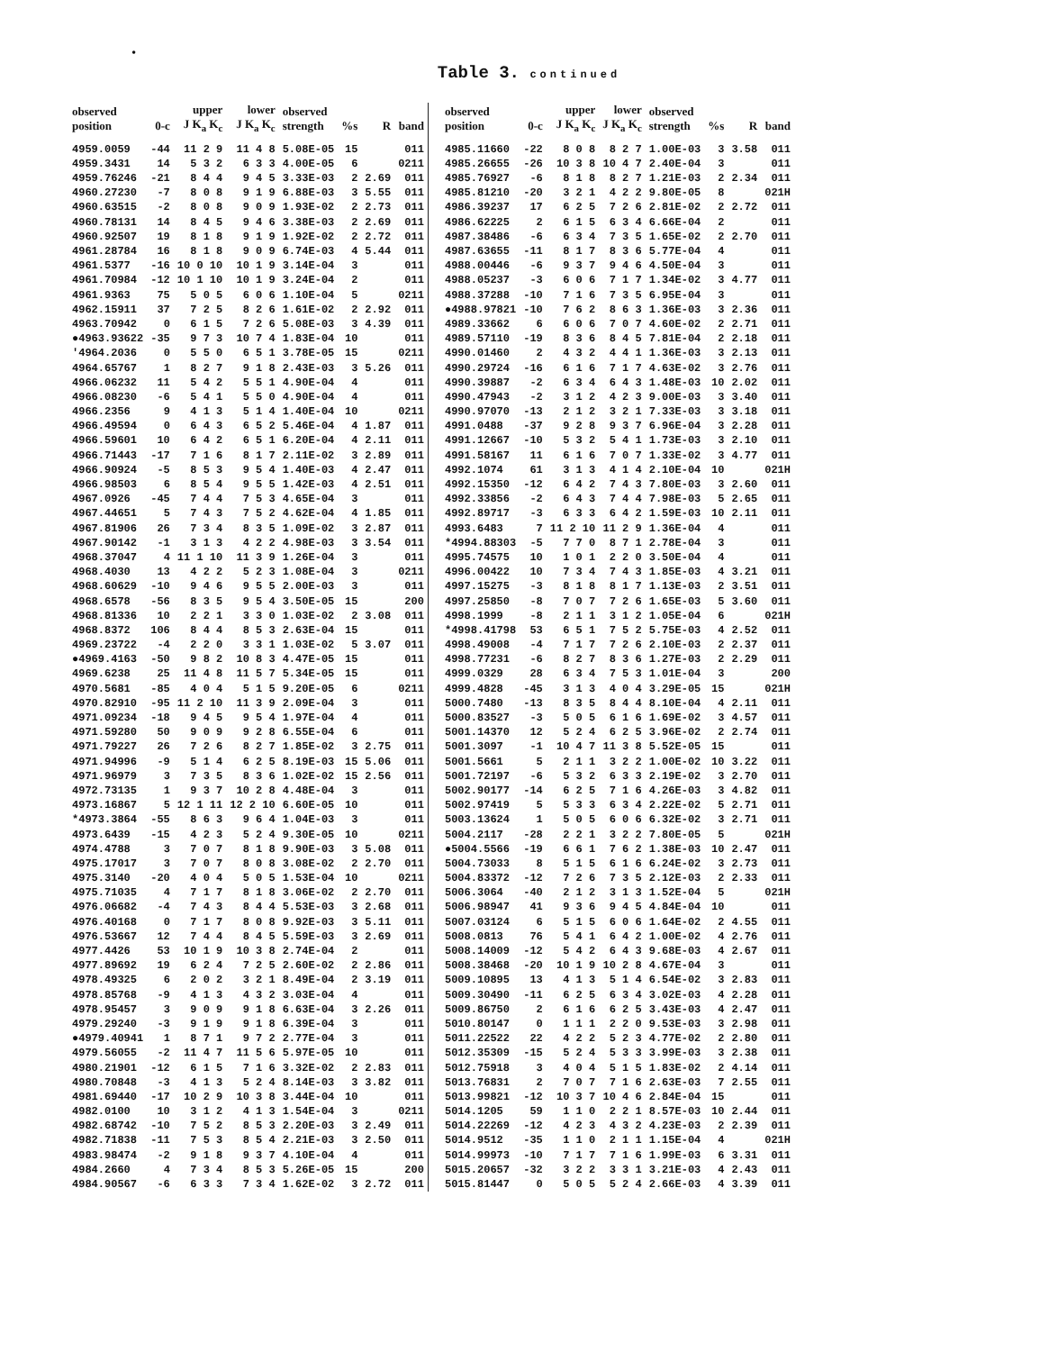•
Table 3. continued
| observed position | 0-c | upper J K<sub>a</sub> K<sub>c</sub> | lower J K<sub>a</sub> K<sub>c</sub> | observed strength | %s | R | band |
| --- | --- | --- | --- | --- | --- | --- | --- |
| 4959.0059 | -44 | 11 2 9 | 11 4 8 | 5.08E-05 | 15 | | 011 |
| 4959.3431 | 14 | 5 3 2 | 6 3 3 | 4.00E-05 | 6 | | 0211 |
| 4959.76246 | -21 | 8 4 4 | 9 4 5 | 3.33E-03 | 2 | 2.69 | 011 |
| 4960.27230 | -7 | 8 0 8 | 9 1 9 | 6.88E-03 | 3 | 5.55 | 011 |
| 4960.63515 | -2 | 8 0 8 | 9 0 9 | 1.93E-02 | 2 | 2.73 | 011 |
| 4960.78131 | 14 | 8 4 5 | 9 4 6 | 3.38E-03 | 2 | 2.69 | 011 |
| 4960.92507 | 19 | 8 1 8 | 9 1 9 | 1.92E-02 | 2 | 2.72 | 011 |
| 4961.28784 | 16 | 8 1 8 | 9 0 9 | 6.74E-03 | 4 | 5.44 | 011 |
| 4961.5377 | -16 | 10 0 10 | 10 1 9 | 3.14E-04 | 3 | | 011 |
| 4961.70984 | -12 | 10 1 10 | 10 1 9 | 3.24E-04 | 2 | | 011 |
| 4961.9363 | 75 | 5 0 5 | 6 0 6 | 1.10E-04 | 5 | | 0211 |
| 4962.15911 | 37 | 7 2 5 | 8 2 6 | 1.61E-02 | 2 | 2.92 | 011 |
| 4963.70942 | 0 | 6 1 5 | 7 2 6 | 5.08E-03 | 3 | 4.39 | 011 |
| ●4963.93622 | -35 | 9 7 3 | 10 7 4 | 1.83E-04 | 10 | | 011 |
| '4964.2036 | 0 | 5 5 0 | 6 5 1 | 3.78E-05 | 15 | | 0211 |
| 4964.65767 | 1 | 8 2 7 | 9 1 8 | 2.43E-03 | 3 | 5.26 | 011 |
| 4966.06232 | 11 | 5 4 2 | 5 5 1 | 4.90E-04 | 4 | | 011 |
| 4966.08230 | -6 | 5 4 1 | 5 5 0 | 4.90E-04 | 4 | | 011 |
| 4966.2356 | 9 | 4 1 3 | 5 1 4 | 1.40E-04 | 10 | | 0211 |
| 4966.49594 | 0 | 6 4 3 | 6 5 2 | 5.46E-04 | 4 | 1.87 | 011 |
| 4966.59601 | 10 | 6 4 2 | 6 5 1 | 6.20E-04 | 4 | 2.11 | 011 |
| 4966.71443 | -17 | 7 1 6 | 8 1 7 | 2.11E-02 | 3 | 2.89 | 011 |
| 4966.90924 | -5 | 8 5 3 | 9 5 4 | 1.40E-03 | 4 | 2.47 | 011 |
| 4966.98503 | 6 | 8 5 4 | 9 5 5 | 1.42E-03 | 4 | 2.51 | 011 |
| 4967.0926 | -45 | 7 4 4 | 7 5 3 | 4.65E-04 | 3 | | 011 |
| 4967.44651 | 5 | 7 4 3 | 7 5 2 | 4.62E-04 | 4 | 1.85 | 011 |
| 4967.81906 | 26 | 7 3 4 | 8 3 5 | 1.09E-02 | 3 | 2.87 | 011 |
| 4967.90142 | -1 | 3 1 3 | 4 2 2 | 4.98E-03 | 3 | 3.54 | 011 |
| 4968.37047 | 4 | 11 1 10 | 11 3 9 | 1.26E-04 | 3 | | 011 |
| 4968.4030 | 13 | 4 2 2 | 5 2 3 | 1.08E-04 | 3 | | 0211 |
| 4968.60629 | -10 | 9 4 6 | 9 5 5 | 2.00E-03 | 3 | | 011 |
| 4968.6578 | -56 | 8 3 5 | 9 5 4 | 3.50E-05 | 15 | | 200 |
| 4968.81336 | 10 | 2 2 1 | 3 3 0 | 1.03E-02 | 2 | 3.08 | 011 |
| 4968.8372 | 106 | 8 4 4 | 8 5 3 | 2.63E-04 | 15 | | 011 |
| 4969.23722 | -4 | 2 2 0 | 3 3 1 | 1.03E-02 | 5 | 3.07 | 011 |
| ●4969.4163 | -50 | 9 8 2 | 10 8 3 | 4.47E-05 | 15 | | 011 |
| 4969.6238 | 25 | 11 4 8 | 11 5 7 | 5.34E-05 | 15 | | 011 |
| 4970.5681 | -85 | 4 0 4 | 5 1 5 | 9.20E-05 | 6 | | 0211 |
| 4970.82910 | -95 | 11 2 10 | 11 3 9 | 2.09E-04 | 3 | | 011 |
| 4971.09234 | -18 | 9 4 5 | 9 5 4 | 1.97E-04 | 4 | | 011 |
| 4971.59280 | 50 | 9 0 9 | 9 2 8 | 6.55E-04 | 6 | | 011 |
| 4971.79227 | 26 | 7 2 6 | 8 2 7 | 1.85E-02 | 3 | 2.75 | 011 |
| 4971.94996 | -9 | 5 1 4 | 6 2 5 | 8.19E-03 | 15 | 5.06 | 011 |
| 4971.96979 | 3 | 7 3 5 | 8 3 6 | 1.02E-02 | 15 | 2.56 | 011 |
| 4972.73135 | 1 | 9 3 7 | 10 2 8 | 4.48E-04 | 3 | | 011 |
| 4973.16867 | 5 | 12 1 11 | 12 2 10 | 6.60E-05 | 10 | | 011 |
| *4973.3864 | -55 | 8 6 3 | 9 6 4 | 1.04E-03 | 3 | | 011 |
| 4973.6439 | -15 | 4 2 3 | 5 2 4 | 9.30E-05 | 10 | | 0211 |
| 4974.4788 | 3 | 7 0 7 | 8 1 8 | 9.90E-03 | 3 | 5.08 | 011 |
| 4975.17017 | 3 | 7 0 7 | 8 0 8 | 3.08E-02 | 2 | 2.70 | 011 |
| 4975.3140 | -20 | 4 0 4 | 5 0 5 | 1.53E-04 | 10 | | 0211 |
| 4975.71035 | 4 | 7 1 7 | 8 1 8 | 3.06E-02 | 2 | 2.70 | 011 |
| 4976.06682 | -4 | 7 4 3 | 8 4 4 | 5.53E-03 | 3 | 2.68 | 011 |
| 4976.40168 | 0 | 7 1 7 | 8 0 8 | 9.92E-03 | 3 | 5.11 | 011 |
| 4976.53667 | 12 | 7 4 4 | 8 4 5 | 5.59E-03 | 3 | 2.69 | 011 |
| 4977.4426 | 53 | 10 1 9 | 10 3 8 | 2.74E-04 | 2 | | 011 |
| 4977.89692 | 19 | 6 2 4 | 7 2 5 | 2.60E-02 | 2 | 2.86 | 011 |
| 4978.49325 | 6 | 2 0 2 | 3 2 1 | 8.49E-04 | 2 | 3.19 | 011 |
| 4978.85768 | -9 | 4 1 3 | 4 3 2 | 3.03E-04 | 4 | | 011 |
| 4978.95457 | 3 | 9 0 9 | 9 1 8 | 6.63E-04 | 3 | 2.26 | 011 |
| 4979.29240 | -3 | 9 1 9 | 9 1 8 | 6.39E-04 | 3 | | 011 |
| ●4979.40941 | 1 | 8 7 1 | 9 7 2 | 2.77E-04 | 3 | | 011 |
| 4979.56055 | -2 | 11 4 7 | 11 5 6 | 5.97E-05 | 10 | | 011 |
| 4980.21901 | -12 | 6 1 5 | 7 1 6 | 3.32E-02 | 2 | 2.83 | 011 |
| 4980.70848 | -3 | 4 1 3 | 5 2 4 | 8.14E-03 | 3 | 3.82 | 011 |
| 4981.69440 | -17 | 10 2 9 | 10 3 8 | 3.44E-04 | 10 | | 011 |
| 4982.0100 | 10 | 3 1 2 | 4 1 3 | 1.54E-04 | 3 | | 0211 |
| 4982.68742 | -10 | 7 5 2 | 8 5 3 | 2.20E-03 | 3 | 2.49 | 011 |
| 4982.71838 | -11 | 7 5 3 | 8 5 4 | 2.21E-03 | 3 | 2.50 | 011 |
| 4983.98474 | -2 | 9 1 8 | 9 3 7 | 4.10E-04 | 4 | | 011 |
| 4984.2660 | 4 | 7 3 4 | 8 5 3 | 5.26E-05 | 15 | | 200 |
| 4984.90567 | -6 | 6 3 3 | 7 3 4 | 1.62E-02 | 3 | 2.72 | 011 |
| observed position | 0-c | upper J K<sub>a</sub> K<sub>c</sub> | lower J K<sub>a</sub> K<sub>c</sub> | observed strength | %s | R | band |
| --- | --- | --- | --- | --- | --- | --- | --- |
| 4985.11660 | -22 | 8 0 8 | 8 2 7 | 1.00E-03 | 3 | 3.58 | 011 |
| 4985.26655 | -26 | 10 3 8 | 10 4 7 | 2.40E-04 | 3 | | 011 |
| 4985.76927 | -6 | 8 1 8 | 8 2 7 | 1.21E-03 | 2 | 2.34 | 011 |
| 4985.81210 | -20 | 3 2 1 | 4 2 2 | 9.80E-05 | 8 | | 021H |
| 4986.39237 | 17 | 6 2 5 | 7 2 6 | 2.81E-02 | 2 | 2.72 | 011 |
| 4986.62225 | 2 | 6 1 5 | 6 3 4 | 6.66E-04 | 2 | | 011 |
| 4987.38486 | -6 | 6 3 4 | 7 3 5 | 1.65E-02 | 2 | 2.70 | 011 |
| 4987.63655 | -11 | 8 1 7 | 8 3 6 | 5.77E-04 | 4 | | 011 |
| 4988.00446 | -6 | 9 3 7 | 9 4 6 | 4.50E-04 | 3 | | 011 |
| 4988.05237 | -3 | 6 0 6 | 7 1 7 | 1.34E-02 | 3 | 4.77 | 011 |
| 4988.37288 | -10 | 7 1 6 | 7 3 5 | 6.95E-04 | 3 | | 011 |
| ●4988.97821 | -10 | 7 6 2 | 8 6 3 | 1.36E-03 | 3 | 2.36 | 011 |
| 4989.33662 | 6 | 6 0 6 | 7 0 7 | 4.60E-02 | 2 | 2.71 | 011 |
| 4989.57110 | -19 | 8 3 6 | 8 4 5 | 7.81E-04 | 2 | 2.18 | 011 |
| 4990.01460 | 2 | 4 3 2 | 4 4 1 | 1.36E-03 | 3 | 2.13 | 011 |
| 4990.29724 | -16 | 6 1 6 | 7 1 7 | 4.63E-02 | 3 | 2.76 | 011 |
| 4990.39887 | -2 | 6 3 4 | 6 4 3 | 1.48E-03 | 10 | 2.02 | 011 |
| 4990.47943 | -2 | 3 1 2 | 4 2 3 | 9.00E-03 | 3 | 3.40 | 011 |
| 4990.97070 | -13 | 2 1 2 | 3 2 1 | 7.33E-03 | 3 | 3.18 | 011 |
| 4991.0488 | -37 | 9 2 8 | 9 3 7 | 6.96E-04 | 3 | 2.28 | 011 |
| 4991.12667 | -10 | 5 3 2 | 5 4 1 | 1.73E-03 | 3 | 2.10 | 011 |
| 4991.58167 | 11 | 6 1 6 | 7 0 7 | 1.33E-02 | 3 | 4.77 | 011 |
| 4992.1074 | 61 | 3 1 3 | 4 1 4 | 2.10E-04 | 10 | | 021H |
| 4992.15350 | -12 | 6 4 2 | 7 4 3 | 7.80E-03 | 3 | 2.60 | 011 |
| 4992.33856 | -2 | 6 4 3 | 7 4 4 | 7.98E-03 | 5 | 2.65 | 011 |
| 4992.89717 | -3 | 6 3 3 | 6 4 2 | 1.59E-03 | 10 | 2.11 | 011 |
| 4993.6483 | 7 | 11 2 10 | 11 2 9 | 1.36E-04 | 4 | | 011 |
| *4994.88303 | -5 | 7 7 0 | 8 7 1 | 2.78E-04 | 3 | | 011 |
| 4995.74575 | 10 | 1 0 1 | 2 2 0 | 3.50E-04 | 4 | | 011 |
| 4996.00422 | 10 | 7 3 4 | 7 4 3 | 1.85E-03 | 4 | 3.21 | 011 |
| 4997.15275 | -3 | 8 1 8 | 8 1 7 | 1.13E-03 | 2 | 3.51 | 011 |
| 4997.25850 | -8 | 7 0 7 | 7 2 6 | 1.65E-03 | 5 | 3.60 | 011 |
| 4998.1999 | -8 | 2 1 1 | 3 1 2 | 1.05E-04 | 6 | | 021H |
| *4998.41798 | 53 | 6 5 1 | 7 5 2 | 5.75E-03 | 4 | 2.52 | 011 |
| 4998.49008 | -4 | 7 1 7 | 7 2 6 | 2.10E-03 | 2 | 2.37 | 011 |
| 4998.77231 | -6 | 8 2 7 | 8 3 6 | 1.27E-03 | 2 | 2.29 | 011 |
| 4999.0329 | 28 | 6 3 4 | 7 5 3 | 1.01E-04 | 3 | | 200 |
| 4999.4828 | -45 | 3 1 3 | 4 0 4 | 3.29E-05 | 15 | | 021H |
| 5000.7480 | -13 | 8 3 5 | 8 4 4 | 8.10E-04 | 4 | 2.11 | 011 |
| 5000.83527 | -3 | 5 0 5 | 6 1 6 | 1.69E-02 | 3 | 4.57 | 011 |
| 5001.14370 | 12 | 5 2 4 | 6 2 5 | 3.96E-02 | 2 | 2.74 | 011 |
| 5001.3097 | -1 | 10 4 7 | 11 3 8 | 5.52E-05 | 15 | | 011 |
| 5001.5661 | 5 | 2 1 1 | 3 2 2 | 1.00E-02 | 10 | 3.22 | 011 |
| 5001.72197 | -6 | 5 3 2 | 6 3 3 | 2.19E-02 | 3 | 2.70 | 011 |
| 5002.90177 | -14 | 6 2 5 | 7 1 6 | 4.26E-03 | 3 | 4.82 | 011 |
| 5002.97419 | 5 | 5 3 3 | 6 3 4 | 2.22E-02 | 5 | 2.71 | 011 |
| 5003.13624 | 1 | 5 0 5 | 6 0 6 | 6.32E-02 | 3 | 2.71 | 011 |
| 5004.2117 | -28 | 2 2 1 | 3 2 2 | 7.80E-05 | 5 | | 021H |
| ●5004.5566 | -19 | 6 6 1 | 7 6 2 | 1.38E-03 | 10 | 2.47 | 011 |
| 5004.73033 | 8 | 5 1 5 | 6 1 6 | 6.24E-02 | 3 | 2.73 | 011 |
| 5004.83372 | -12 | 7 2 6 | 7 3 5 | 2.12E-03 | 2 | 2.33 | 011 |
| 5006.3064 | -40 | 2 1 2 | 3 1 3 | 1.52E-04 | 5 | | 021H |
| 5006.98947 | 41 | 9 3 6 | 9 4 5 | 4.84E-04 | 10 | | 011 |
| 5007.03124 | 6 | 5 1 5 | 6 0 6 | 1.64E-02 | 2 | 4.55 | 011 |
| 5008.0813 | 76 | 5 4 1 | 6 4 2 | 1.00E-02 | 4 | 2.76 | 011 |
| 5008.14009 | -12 | 5 4 2 | 6 4 3 | 9.68E-03 | 4 | 2.67 | 011 |
| 5008.38468 | -20 | 10 1 9 | 10 2 8 | 4.67E-04 | 3 | | 011 |
| 5009.10895 | 13 | 4 1 3 | 5 1 4 | 6.54E-02 | 3 | 2.83 | 011 |
| 5009.30490 | -11 | 6 2 5 | 6 3 4 | 3.02E-03 | 4 | 2.28 | 011 |
| 5009.86750 | 2 | 6 1 6 | 6 2 5 | 3.43E-03 | 4 | 2.47 | 011 |
| 5010.80147 | 0 | 1 1 1 | 2 2 0 | 9.53E-03 | 3 | 2.98 | 011 |
| 5011.22522 | 22 | 4 2 2 | 5 2 3 | 4.77E-02 | 2 | 2.80 | 011 |
| 5012.35309 | -15 | 5 2 4 | 5 3 3 | 3.99E-03 | 3 | 2.38 | 011 |
| 5012.75918 | 3 | 4 0 4 | 5 1 5 | 1.83E-02 | 2 | 4.14 | 011 |
| 5013.76831 | 2 | 7 0 7 | 7 1 6 | 2.63E-03 | 7 | 2.55 | 011 |
| 5013.99821 | -12 | 10 3 7 | 10 4 6 | 2.84E-04 | 15 | | 011 |
| 5014.1205 | 59 | 1 1 0 | 2 2 1 | 8.57E-03 | 10 | 2.44 | 011 |
| 5014.22269 | -12 | 4 2 3 | 4 3 2 | 4.23E-03 | 2 | 2.39 | 011 |
| 5014.9512 | -35 | 1 1 0 | 2 1 1 | 1.15E-04 | 4 | | 021H |
| 5014.99973 | -10 | 7 1 7 | 7 1 6 | 1.99E-03 | 6 | 3.31 | 011 |
| 5015.20657 | -32 | 3 2 2 | 3 3 1 | 3.21E-03 | 4 | 2.43 | 011 |
| 5015.81447 | 0 | 5 0 5 | 5 2 4 | 2.66E-03 | 4 | 3.39 | 011 |